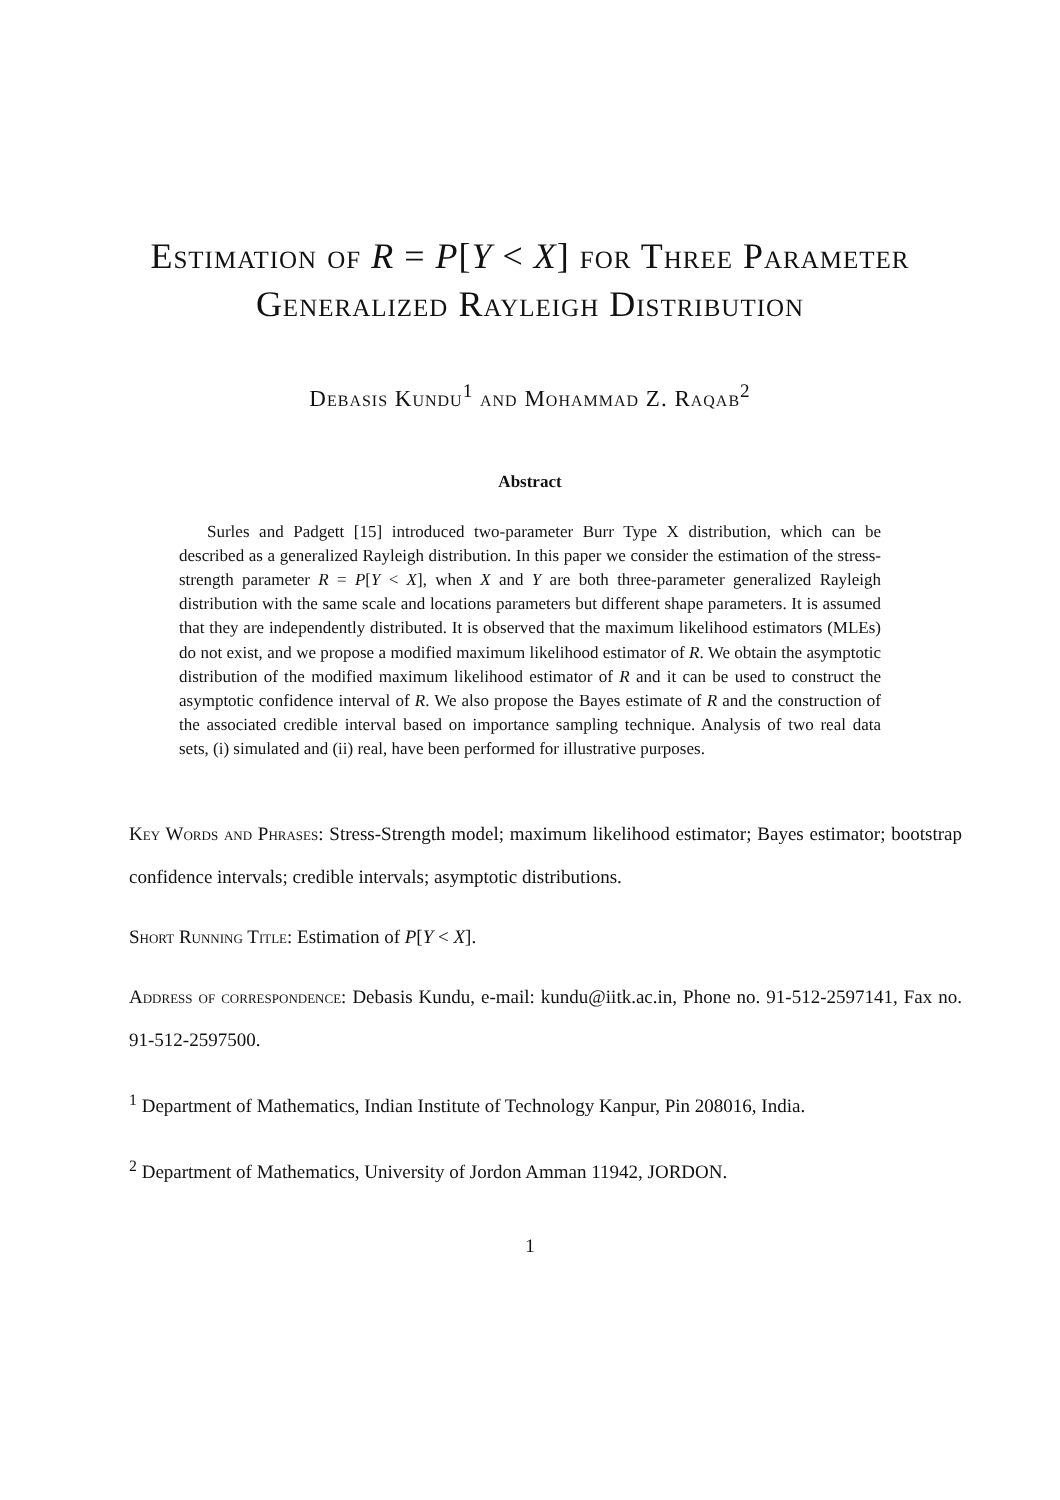Estimation of R = P[Y < X] for Three Parameter Generalized Rayleigh Distribution
Debasis Kundu<sup>1</sup> and Mohammad Z. Raqab<sup>2</sup>
Abstract
Surles and Padgett [15] introduced two-parameter Burr Type X distribution, which can be described as a generalized Rayleigh distribution. In this paper we consider the estimation of the stress-strength parameter R = P[Y < X], when X and Y are both three-parameter generalized Rayleigh distribution with the same scale and locations parameters but different shape parameters. It is assumed that they are independently distributed. It is observed that the maximum likelihood estimators (MLEs) do not exist, and we propose a modified maximum likelihood estimator of R. We obtain the asymptotic distribution of the modified maximum likelihood estimator of R and it can be used to construct the asymptotic confidence interval of R. We also propose the Bayes estimate of R and the construction of the associated credible interval based on importance sampling technique. Analysis of two real data sets, (i) simulated and (ii) real, have been performed for illustrative purposes.
Key Words and Phrases: Stress-Strength model; maximum likelihood estimator; Bayes estimator; bootstrap confidence intervals; credible intervals; asymptotic distributions.
Short Running Title: Estimation of P[Y < X].
Address of correspondence: Debasis Kundu, e-mail: kundu@iitk.ac.in, Phone no. 91-512-2597141, Fax no. 91-512-2597500.
<sup>1</sup> Department of Mathematics, Indian Institute of Technology Kanpur, Pin 208016, India.
<sup>2</sup> Department of Mathematics, University of Jordon Amman 11942, JORDON.
1